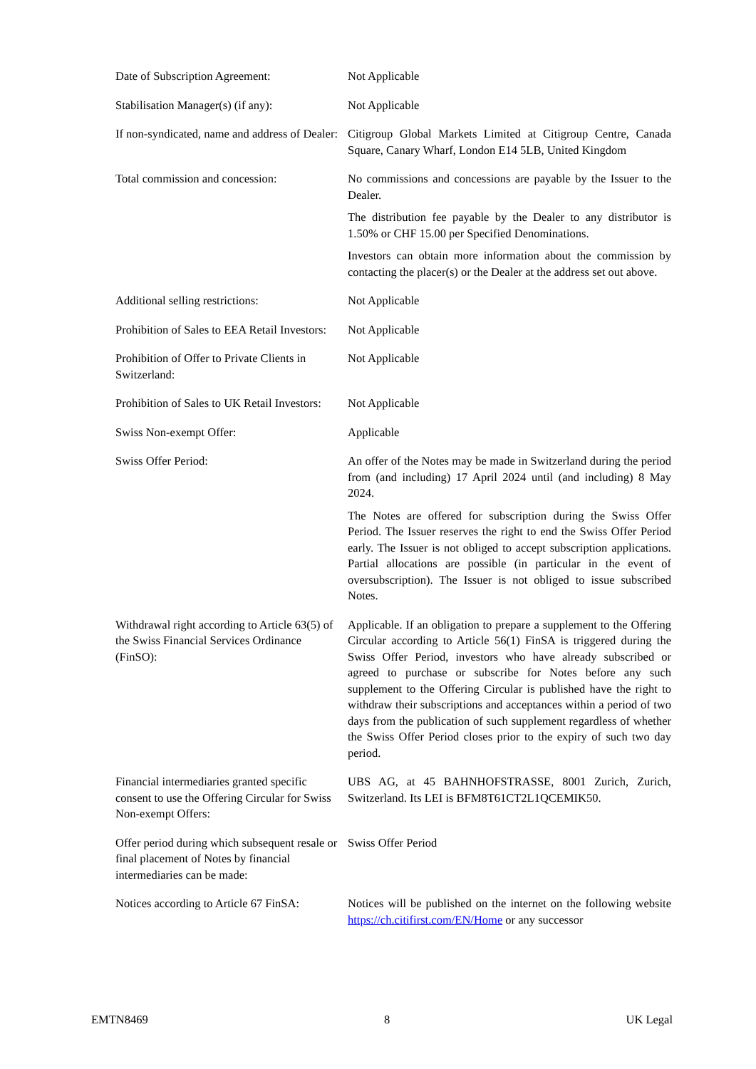| Date of Subscription Agreement: | Not Applicable |
| Stabilisation Manager(s) (if any): | Not Applicable |
| If non-syndicated, name and address of Dealer: | Citigroup Global Markets Limited at Citigroup Centre, Canada Square, Canary Wharf, London E14 5LB, United Kingdom |
| Total commission and concession: | No commissions and concessions are payable by the Issuer to the Dealer. The distribution fee payable by the Dealer to any distributor is 1.50% or CHF 15.00 per Specified Denominations. Investors can obtain more information about the commission by contacting the placer(s) or the Dealer at the address set out above. |
| Additional selling restrictions: | Not Applicable |
| Prohibition of Sales to EEA Retail Investors: | Not Applicable |
| Prohibition of Offer to Private Clients in Switzerland: | Not Applicable |
| Prohibition of Sales to UK Retail Investors: | Not Applicable |
| Swiss Non-exempt Offer: | Applicable |
| Swiss Offer Period: | An offer of the Notes may be made in Switzerland during the period from (and including) 17 April 2024 until (and including) 8 May 2024. The Notes are offered for subscription during the Swiss Offer Period. The Issuer reserves the right to end the Swiss Offer Period early. The Issuer is not obliged to accept subscription applications. Partial allocations are possible (in particular in the event of oversubscription). The Issuer is not obliged to issue subscribed Notes. |
| Withdrawal right according to Article 63(5) of the Swiss Financial Services Ordinance (FinSO): | Applicable. If an obligation to prepare a supplement to the Offering Circular according to Article 56(1) FinSA is triggered during the Swiss Offer Period, investors who have already subscribed or agreed to purchase or subscribe for Notes before any such supplement to the Offering Circular is published have the right to withdraw their subscriptions and acceptances within a period of two days from the publication of such supplement regardless of whether the Swiss Offer Period closes prior to the expiry of such two day period. |
| Financial intermediaries granted specific consent to use the Offering Circular for Swiss Non-exempt Offers: | UBS AG, at 45 BAHNHOFSTRASSE, 8001 Zurich, Zurich, Switzerland. Its LEI is BFM8T61CT2L1QCEMIK50. |
| Offer period during which subsequent resale or final placement of Notes by financial intermediaries can be made: | Swiss Offer Period |
| Notices according to Article 67 FinSA: | Notices will be published on the internet on the following website https://ch.citifirst.com/EN/Home or any successor |
EMTN8469 8 UK Legal